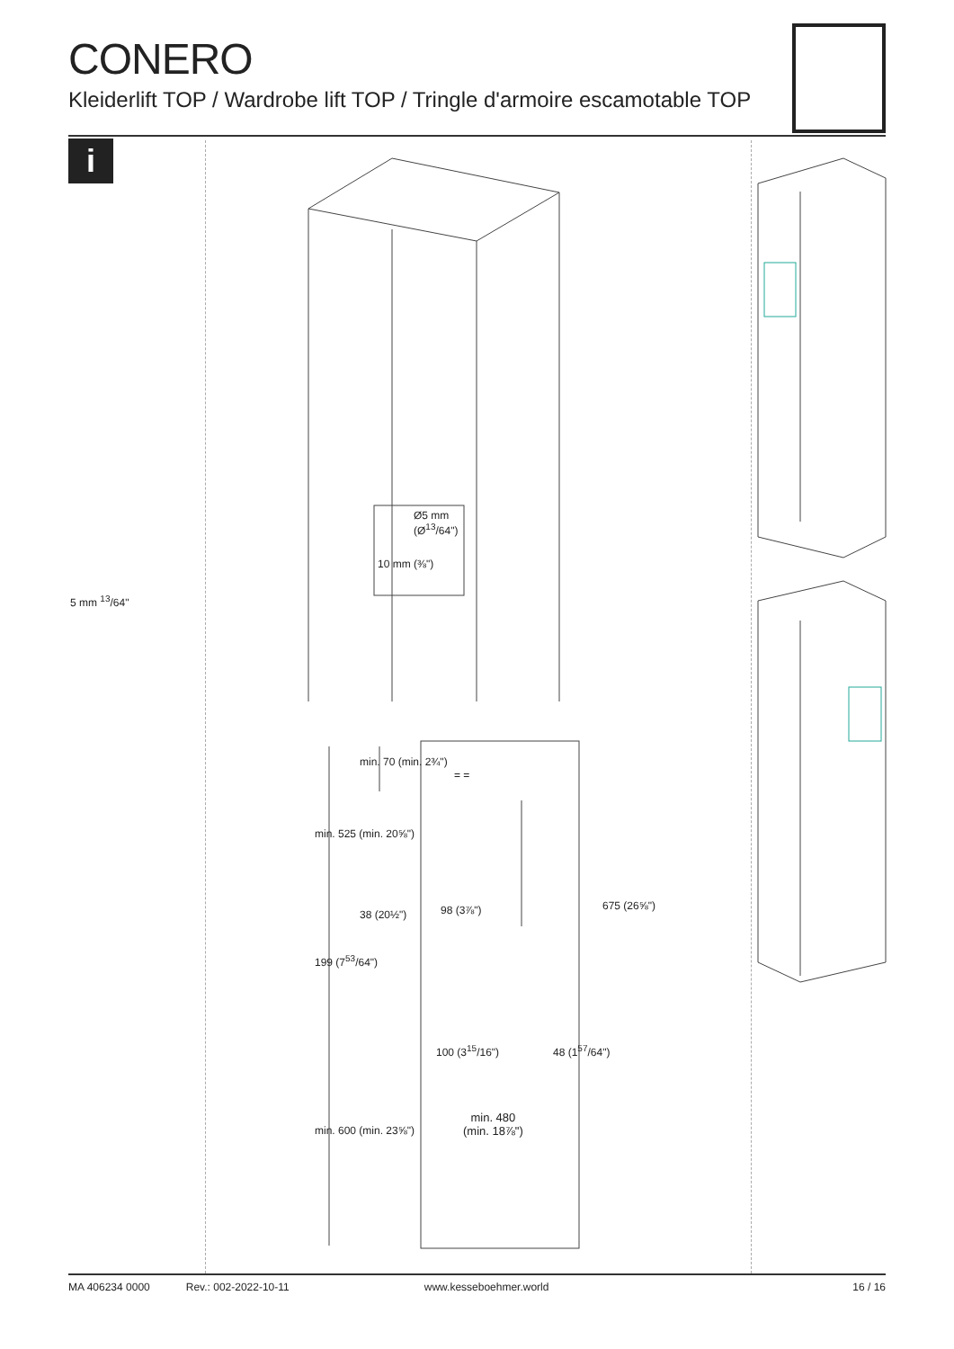CONERO
Kleiderlift TOP / Wardrobe lift TOP / Tringle d'armoire escamotable TOP
i
Ø5 mm
(Ø<sup>13</sup>/64")
10 mm (⅜")
5 mm <sup>13</sup>/64"
min. 525 (min. 20⅝")
min. 70 (min. 2¾")
= =
98 (3⅞")
38 (20½")
675 (26⅝")
199 (7<sup>53</sup>/64")
100 (3<sup>15</sup>/16") 48 (1<sup>57</sup>/64")
min. 600 (min. 23⅝")
min. 480
(min. 18⅞")
MA 406234 0000 Rev.: 002-2022-10-11 www.kesseboehmer.world 16 / 16